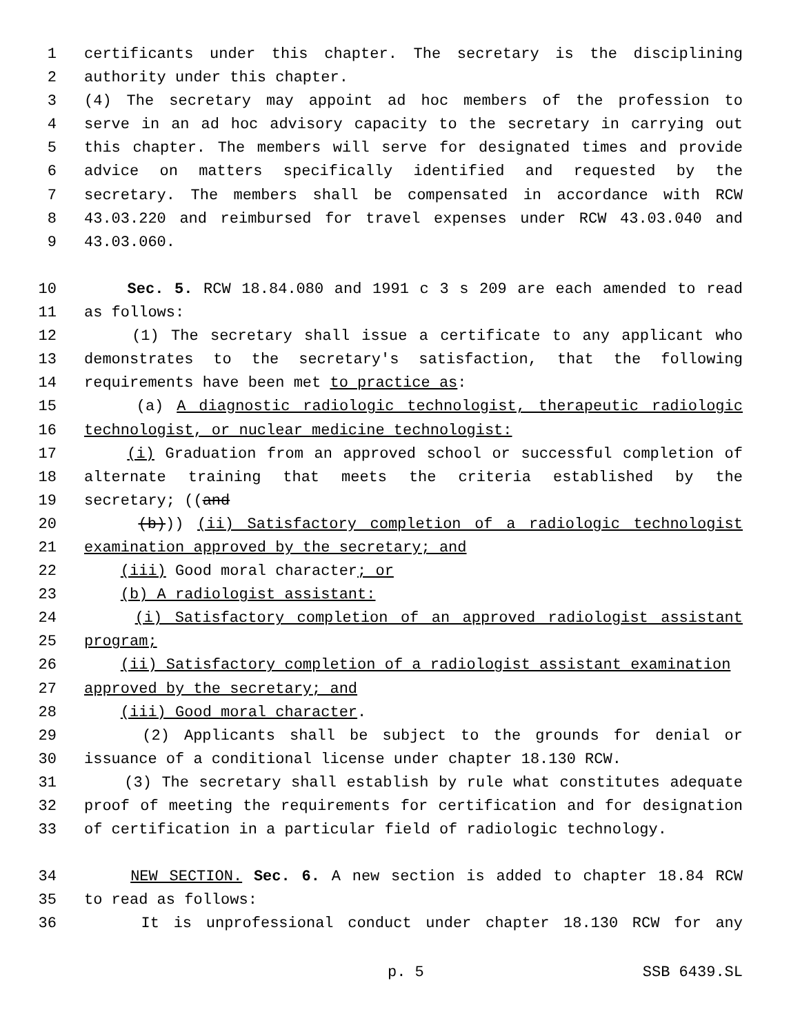1 certificants under this chapter. The secretary is the disciplining
2 authority under this chapter.
3 (4) The secretary may appoint ad hoc members of the profession to
4 serve in an ad hoc advisory capacity to the secretary in carrying out
5 this chapter. The members will serve for designated times and provide
6 advice on matters specifically identified and requested by the
7 secretary. The members shall be compensated in accordance with RCW
8 43.03.220 and reimbursed for travel expenses under RCW 43.03.040 and
9 43.03.060.
10 Sec. 5. RCW 18.84.080 and 1991 c 3 s 209 are each amended to read
11 as follows:
12 (1) The secretary shall issue a certificate to any applicant who
13 demonstrates to the secretary's satisfaction, that the following
14 requirements have been met to practice as:
15 (a) A diagnostic radiologic technologist, therapeutic radiologic
16 technologist, or nuclear medicine technologist:
17 (i) Graduation from an approved school or successful completion of
18 alternate training that meets the criteria established by the
19 secretary; ((and
20 (b))) (ii) Satisfactory completion of a radiologic technologist
21 examination approved by the secretary; and
22 (iii) Good moral character; or
23 (b) A radiologist assistant:
24 (i) Satisfactory completion of an approved radiologist assistant
25 program;
26 (ii) Satisfactory completion of a radiologist assistant examination
27 approved by the secretary; and
28 (iii) Good moral character.
29 (2) Applicants shall be subject to the grounds for denial or
30 issuance of a conditional license under chapter 18.130 RCW.
31 (3) The secretary shall establish by rule what constitutes adequate
32 proof of meeting the requirements for certification and for designation
33 of certification in a particular field of radiologic technology.
34 NEW SECTION. Sec. 6. A new section is added to chapter 18.84 RCW
35 to read as follows:
36 It is unprofessional conduct under chapter 18.130 RCW for any
p. 5 SSB 6439.SL